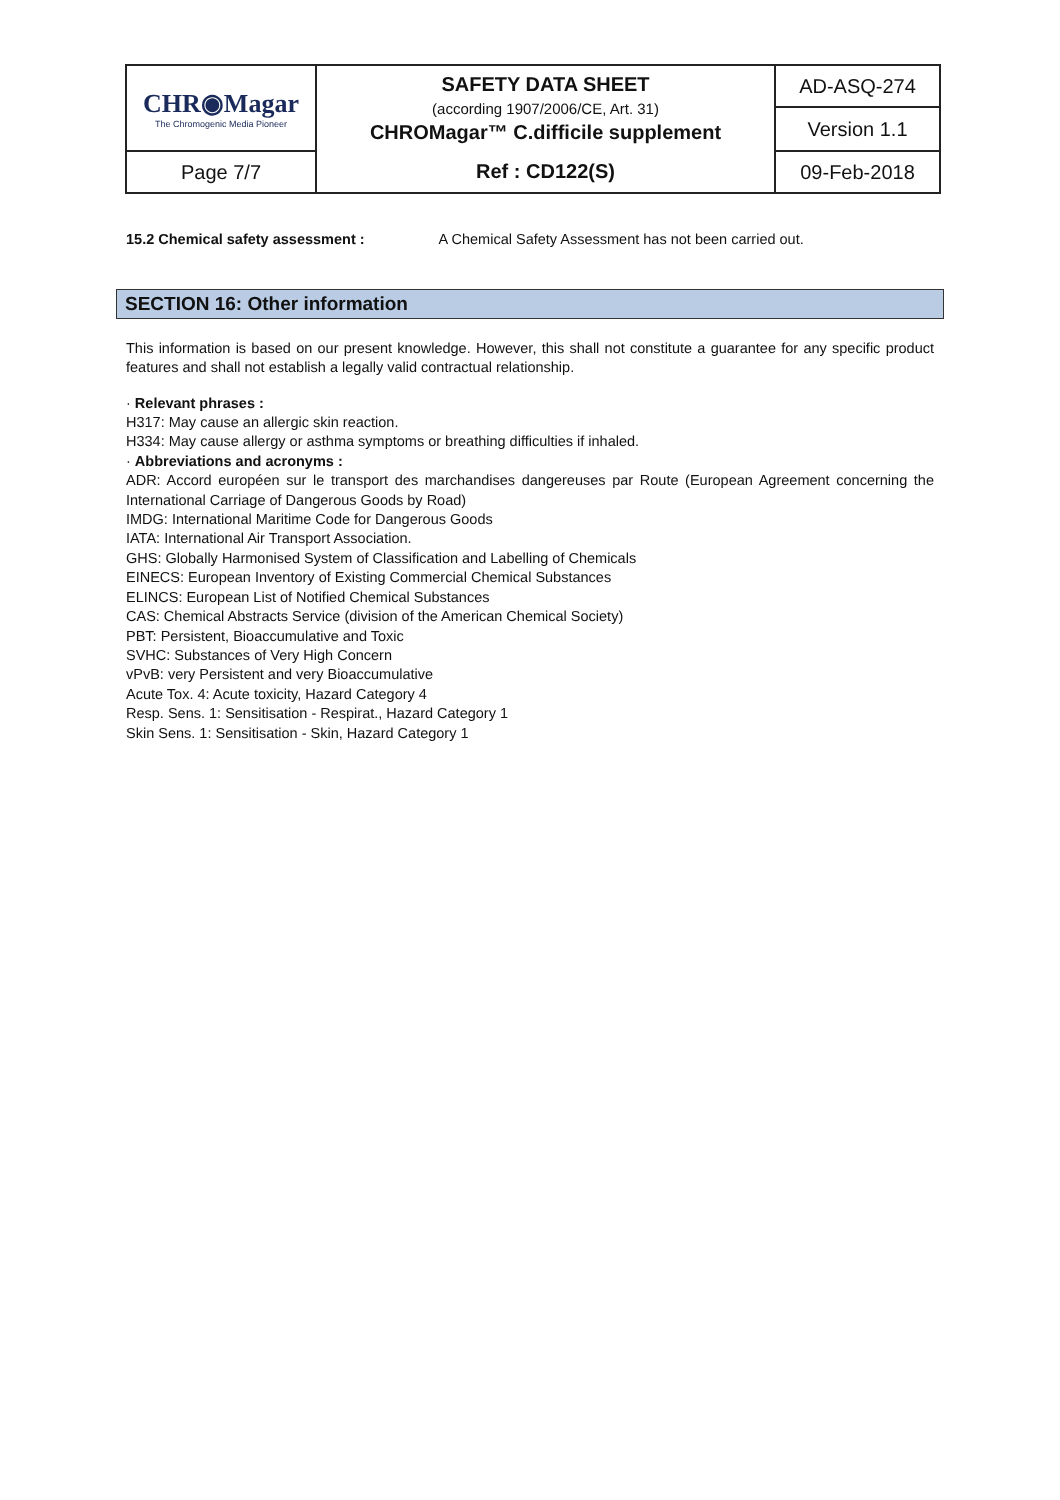| CHR◉Magar The Chromogenic Media Pioneer | SAFETY DATA SHEET (according 1907/2006/CE, Art. 31) CHROMagar™ C.difficile supplement | AD-ASQ-274 |
| | | Version 1.1 |
| Page 7/7 | Ref : CD122(S) | 09-Feb-2018 |
15.2 Chemical safety assessment : A Chemical Safety Assessment has not been carried out.
SECTION 16: Other information
This information is based on our present knowledge. However, this shall not constitute a guarantee for any specific product features and shall not establish a legally valid contractual relationship.
· Relevant phrases :
H317: May cause an allergic skin reaction.
H334: May cause allergy or asthma symptoms or breathing difficulties if inhaled.
· Abbreviations and acronyms :
ADR: Accord européen sur le transport des marchandises dangereuses par Route (European Agreement concerning the International Carriage of Dangerous Goods by Road)
IMDG: International Maritime Code for Dangerous Goods
IATA: International Air Transport Association.
GHS: Globally Harmonised System of Classification and Labelling of Chemicals
EINECS: European Inventory of Existing Commercial Chemical Substances
ELINCS: European List of Notified Chemical Substances
CAS: Chemical Abstracts Service (division of the American Chemical Society)
PBT: Persistent, Bioaccumulative and Toxic
SVHC: Substances of Very High Concern
vPvB: very Persistent and very Bioaccumulative
Acute Tox. 4: Acute toxicity, Hazard Category 4
Resp. Sens. 1: Sensitisation - Respirat., Hazard Category 1
Skin Sens. 1: Sensitisation - Skin, Hazard Category 1